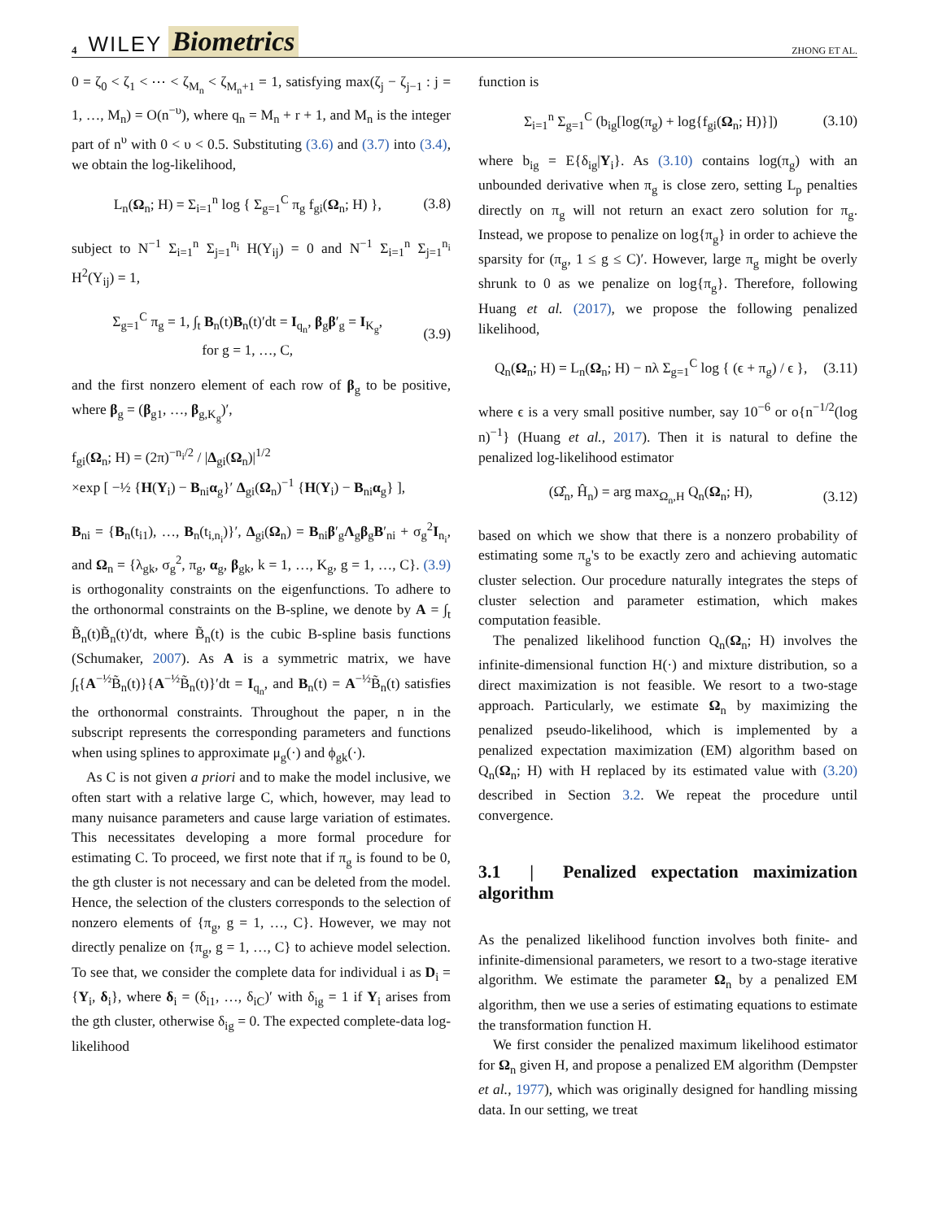4 WILEY Biometrics ZHONG ET AL.
0 = ζ<sub>0</sub> < ζ<sub>1</sub> < ⋯ < ζ<sub>M<sub>n</sub></sub> < ζ<sub>M<sub>n</sub>+1</sub> = 1, satisfying max(ζ<sub>j</sub> − ζ<sub>j−1</sub> : j = 1, …, M<sub>n</sub>) = O(n<sup>−υ</sup>), where q<sub>n</sub> = M<sub>n</sub> + r + 1, and M<sub>n</sub> is the integer part of n<sup>υ</sup> with 0 < υ < 0.5. Substituting (3.6) and (3.7) into (3.4), we obtain the log-likelihood,
L<sub>n</sub>(Ω<sub>n</sub>; H) = Σ<sub>i=1</sub><sup>n</sup> log { Σ<sub>g=1</sub><sup>C</sup> π<sub>g</sub> f<sub>gi</sub>(Ω<sub>n</sub>; H) }, (3.8)
subject to N<sup>−1</sup> Σ<sub>i=1</sub><sup>n</sup> Σ<sub>j=1</sub><sup>n<sub>i</sub></sup> H(Y<sub>ij</sub>) = 0 and N<sup>−1</sup> Σ<sub>i=1</sub><sup>n</sup> Σ<sub>j=1</sub><sup>n<sub>i</sub></sup> H<sup>2</sup>(Y<sub>ij</sub>) = 1,
Σ<sub>g=1</sub><sup>C</sup> π<sub>g</sub> = 1, ∫<sub>t</sub> B<sub>n</sub>(t)B<sub>n</sub>(t)′dt = I<sub>q<sub>n</sub></sub>, β<sub>g</sub>β′<sub>g</sub> = I<sub>K<sub>g</sub></sub>,
for g = 1, …, C, (3.9)
and the first nonzero element of each row of β<sub>g</sub> to be positive, where β<sub>g</sub> = (β<sub>g1</sub>, …, β<sub>g,K<sub>g</sub></sub>)′,
f<sub>gi</sub>(Ω<sub>n</sub>; H) = (2π)<sup>−n<sub>i</sub>/2</sup> / |Δ<sub>gi</sub>(Ω<sub>n</sub>)|<sup>1/2</sup>
×exp [ −½ {H(Y<sub>i</sub>) − B<sub>ni</sub>α<sub>g</sub>}′ Δ<sub>gi</sub>(Ω<sub>n</sub>)<sup>−1</sup> {H(Y<sub>i</sub>) − B<sub>ni</sub>α<sub>g</sub>} ],
B<sub>ni</sub> = {B<sub>n</sub>(t<sub>i1</sub>), …, B<sub>n</sub>(t<sub>i,n<sub>i</sub></sub>)}′, Δ<sub>gi</sub>(Ω<sub>n</sub>) = B<sub>ni</sub>β′<sub>g</sub>Λ<sub>g</sub>β<sub>g</sub>B′<sub>ni</sub> + σ<sub>g</sub><sup>2</sup>I<sub>n<sub>i</sub></sub>, and Ω<sub>n</sub> = {λ<sub>gk</sub>, σ<sub>g</sub><sup>2</sup>, π<sub>g</sub>, α<sub>g</sub>, β<sub>gk</sub>, k = 1, …, K<sub>g</sub>, g = 1, …, C}. (3.9) is orthogonality constraints on the eigenfunctions. To adhere to the orthonormal constraints on the B-spline, we denote by A = ∫<sub>t</sub> B̃<sub>n</sub>(t)B̃<sub>n</sub>(t)′dt, where B̃<sub>n</sub>(t) is the cubic B-spline basis functions (Schumaker, 2007). As A is a symmetric matrix, we have ∫<sub>t</sub>{A<sup>−½</sup>B̃<sub>n</sub>(t)}{A<sup>−½</sup>B̃<sub>n</sub>(t)}′dt = I<sub>q<sub>n</sub></sub>, and B<sub>n</sub>(t) = A<sup>−½</sup>B̃<sub>n</sub>(t) satisfies the orthonormal constraints. Throughout the paper, n in the subscript represents the corresponding parameters and functions when using splines to approximate μ<sub>g</sub>(·) and ϕ<sub>gk</sub>(·).
As C is not given a priori and to make the model inclusive, we often start with a relative large C, which, however, may lead to many nuisance parameters and cause large variation of estimates. This necessitates developing a more formal procedure for estimating C. To proceed, we first note that if π<sub>g</sub> is found to be 0, the gth cluster is not necessary and can be deleted from the model. Hence, the selection of the clusters corresponds to the selection of nonzero elements of {π<sub>g</sub>, g = 1, …, C}. However, we may not directly penalize on {π<sub>g</sub>, g = 1, …, C} to achieve model selection. To see that, we consider the complete data for individual i as D<sub>i</sub> = {Y<sub>i</sub>, δ<sub>i</sub>}, where δ<sub>i</sub> = (δ<sub>i1</sub>, …, δ<sub>iC</sub>)′ with δ<sub>ig</sub> = 1 if Y<sub>i</sub> arises from the gth cluster, otherwise δ<sub>ig</sub> = 0. The expected complete-data log-likelihood
function is
Σ<sub>i=1</sub><sup>n</sup> Σ<sub>g=1</sub><sup>C</sup> (b<sub>ig</sub>[log(π<sub>g</sub>) + log{f<sub>gi</sub>(Ω<sub>n</sub>; H)}]) (3.10)
where b<sub>ig</sub> = E{δ<sub>ig</sub>|Y<sub>i</sub>}. As (3.10) contains log(π<sub>g</sub>) with an unbounded derivative when π<sub>g</sub> is close zero, setting L<sub>p</sub> penalties directly on π<sub>g</sub> will not return an exact zero solution for π<sub>g</sub>. Instead, we propose to penalize on log{π<sub>g</sub>} in order to achieve the sparsity for (π<sub>g</sub>, 1 ≤ g ≤ C)′. However, large π<sub>g</sub> might be overly shrunk to 0 as we penalize on log{π<sub>g</sub>}. Therefore, following Huang et al. (2017), we propose the following penalized likelihood,
Q<sub>n</sub>(Ω<sub>n</sub>; H) = L<sub>n</sub>(Ω<sub>n</sub>; H) − nλ Σ<sub>g=1</sub><sup>C</sup> log { (ϵ + π<sub>g</sub>) / ϵ }, (3.11)
where ϵ is a very small positive number, say 10<sup>−6</sup> or o{n<sup>−1/2</sup>(log n)<sup>−1</sup>} (Huang et al., 2017). Then it is natural to define the penalized log-likelihood estimator
(Ω̂<sub>n</sub>, Ĥ<sub>n</sub>) = arg max<sub>Ω<sub>n</sub>,H</sub> Q<sub>n</sub>(Ω<sub>n</sub>; H), (3.12)
based on which we show that there is a nonzero probability of estimating some π<sub>g</sub>'s to be exactly zero and achieving automatic cluster selection. Our procedure naturally integrates the steps of cluster selection and parameter estimation, which makes computation feasible.
The penalized likelihood function Q<sub>n</sub>(Ω<sub>n</sub>; H) involves the infinite-dimensional function H(·) and mixture distribution, so a direct maximization is not feasible. We resort to a two-stage approach. Particularly, we estimate Ω<sub>n</sub> by maximizing the penalized pseudo-likelihood, which is implemented by a penalized expectation maximization (EM) algorithm based on Q<sub>n</sub>(Ω<sub>n</sub>; H) with H replaced by its estimated value with (3.20) described in Section 3.2. We repeat the procedure until convergence.
3.1 | Penalized expectation maximization algorithm
As the penalized likelihood function involves both finite- and infinite-dimensional parameters, we resort to a two-stage iterative algorithm. We estimate the parameter Ω<sub>n</sub> by a penalized EM algorithm, then we use a series of estimating equations to estimate the transformation function H.
We first consider the penalized maximum likelihood estimator for Ω<sub>n</sub> given H, and propose a penalized EM algorithm (Dempster et al., 1977), which was originally designed for handling missing data. In our setting, we treat